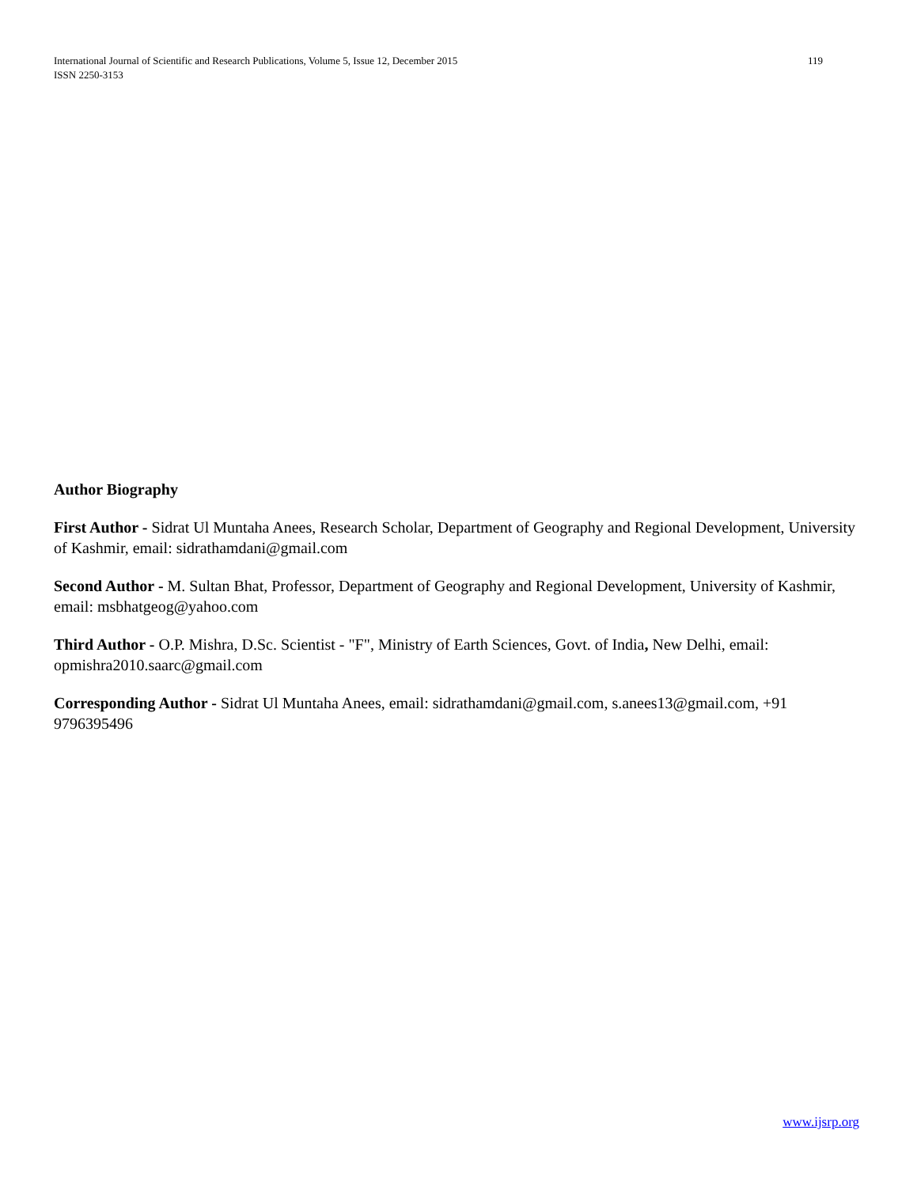119 International Journal of Scientific and Research Publications, Volume 5, Issue 12, December 2015
ISSN 2250-3153
Author Biography
First Author - Sidrat Ul Muntaha Anees, Research Scholar, Department of Geography and Regional Development, University of Kashmir, email: sidrathamdani@gmail.com
Second Author - M. Sultan Bhat, Professor, Department of Geography and Regional Development, University of Kashmir, email: msbhatgeog@yahoo.com
Third Author - O.P. Mishra, D.Sc. Scientist - "F", Ministry of Earth Sciences, Govt. of India, New Delhi, email: opmishra2010.saarc@gmail.com
Corresponding Author - Sidrat Ul Muntaha Anees, email: sidrathamdani@gmail.com, s.anees13@gmail.com, +91 9796395496
www.ijsrp.org